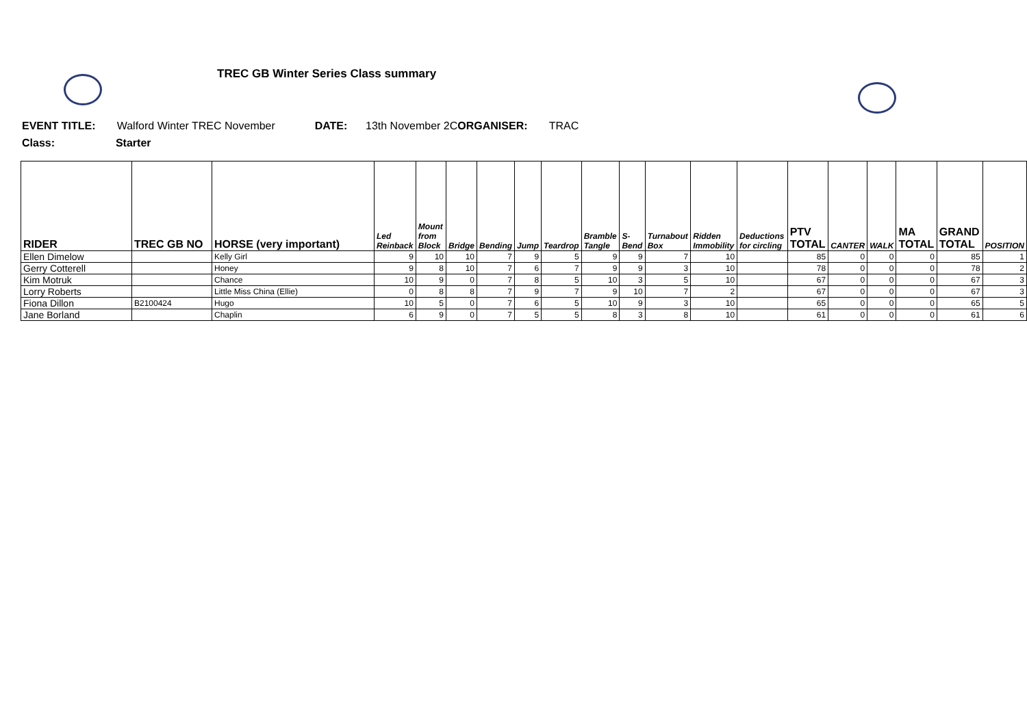TREC GB Winter Series Class summary
EVENT TITLE: Walford Winter TREC November DATE: 13th November 2CORGANISER: TRAC
Class: Starter
| RIDER | TREC GB NO | HORSE (very important) | Led Reinback | Mount from Block | Bridge | Bending | Jump | Teardrop | Bramble Tangle | S-Bend | Turnabout Box | Ridden Immobility | Deductions for circling | PTV TOTAL | CANTER | WALK | MA TOTAL | GRAND TOTAL | POSITION |
| --- | --- | --- | --- | --- | --- | --- | --- | --- | --- | --- | --- | --- | --- | --- | --- | --- | --- | --- | --- |
| Ellen Dimelow | | Kelly Girl | 9 | 10 | 10 | 7 | 9 | 5 | 9 | 9 | 7 | 10 | | 85 | 0 | 0 | 0 | 85 | 1 |
| Gerry Cotterell | | Honey | 9 | 8 | 10 | 7 | 6 | 7 | 9 | 9 | 3 | 10 | | 78 | 0 | 0 | 0 | 78 | 2 |
| Kim Motruk | | Chance | 10 | 9 | 0 | 7 | 8 | 5 | 10 | 3 | 5 | 10 | | 67 | 0 | 0 | 0 | 67 | 3 |
| Lorry Roberts | | Little Miss China (Ellie) | 0 | 8 | 8 | 7 | 9 | 7 | 9 | 10 | 7 | 2 | | 67 | 0 | 0 | 0 | 67 | 3 |
| Fiona Dillon | B2100424 | Hugo | 10 | 5 | 0 | 7 | 6 | 5 | 10 | 9 | 3 | 10 | | 65 | 0 | 0 | 0 | 65 | 5 |
| Jane Borland | | Chaplin | 6 | 9 | 0 | 7 | 5 | 5 | 8 | 3 | 8 | 10 | | 61 | 0 | 0 | 0 | 61 | 6 |